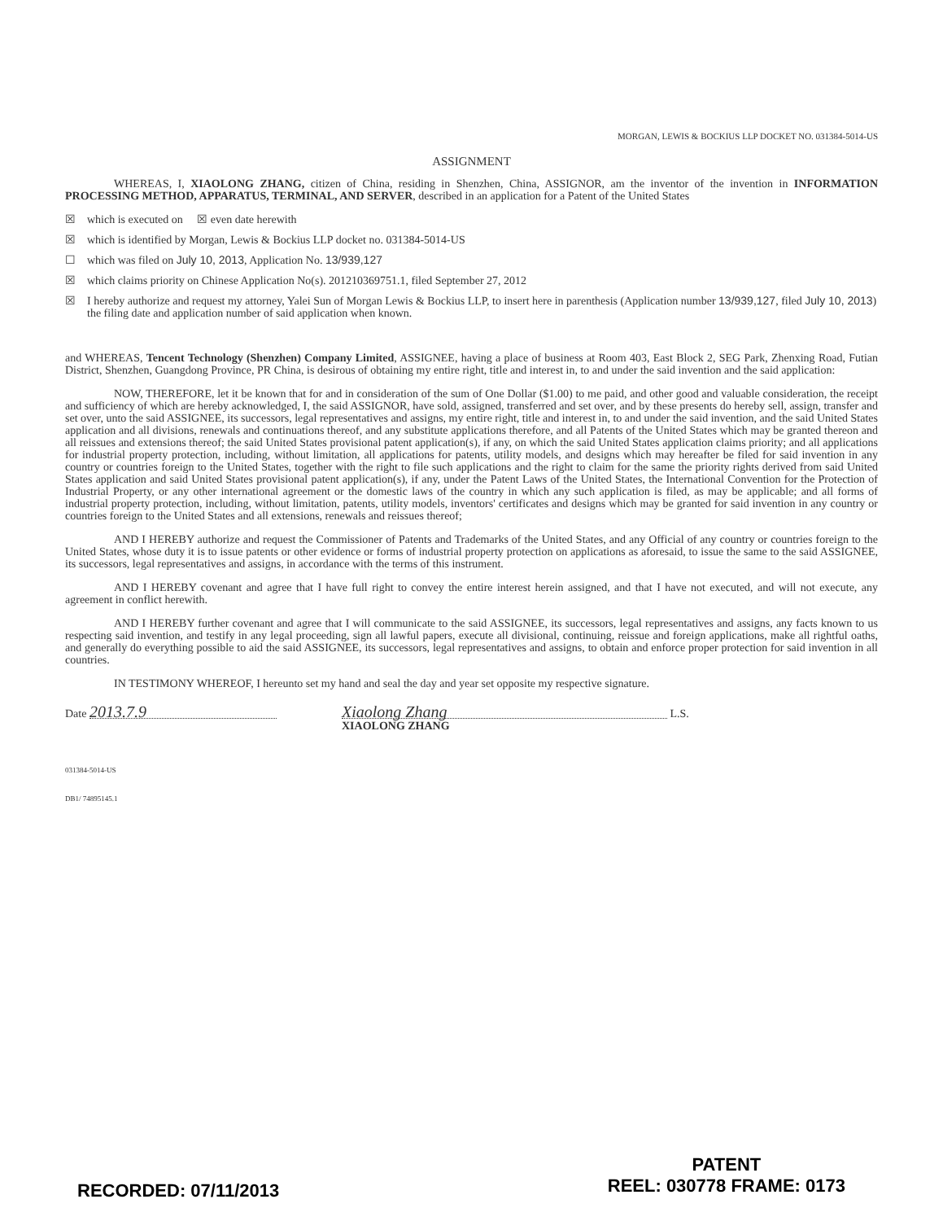MORGAN, LEWIS & BOCKIUS LLP DOCKET NO. 031384-5014-US
ASSIGNMENT
WHEREAS, I, XIAOLONG ZHANG, citizen of China, residing in Shenzhen, China, ASSIGNOR, am the inventor of the invention in INFORMATION PROCESSING METHOD, APPARATUS, TERMINAL, AND SERVER, described in an application for a Patent of the United States
☒ which is executed on ☒ even date herewith
☒ which is identified by Morgan, Lewis & Bockius LLP docket no. 031384-5014-US
☐ which was filed on July 10, 2013, Application No. 13/939,127
☒ which claims priority on Chinese Application No(s). 201210369751.1, filed September 27, 2012
☒ I hereby authorize and request my attorney, Yalei Sun of Morgan Lewis & Bockius LLP, to insert here in parenthesis (Application number 13/939,127, filed July 10, 2013) the filing date and application number of said application when known.
and WHEREAS, Tencent Technology (Shenzhen) Company Limited, ASSIGNEE, having a place of business at Room 403, East Block 2, SEG Park, Zhenxing Road, Futian District, Shenzhen, Guangdong Province, PR China, is desirous of obtaining my entire right, title and interest in, to and under the said invention and the said application:
NOW, THEREFORE, let it be known that for and in consideration of the sum of One Dollar ($1.00) to me paid, and other good and valuable consideration, the receipt and sufficiency of which are hereby acknowledged, I, the said ASSIGNOR, have sold, assigned, transferred and set over, and by these presents do hereby sell, assign, transfer and set over, unto the said ASSIGNEE, its successors, legal representatives and assigns, my entire right, title and interest in, to and under the said invention, and the said United States application and all divisions, renewals and continuations thereof, and any substitute applications therefore, and all Patents of the United States which may be granted thereon and all reissues and extensions thereof; the said United States provisional patent application(s), if any, on which the said United States application claims priority; and all applications for industrial property protection, including, without limitation, all applications for patents, utility models, and designs which may hereafter be filed for said invention in any country or countries foreign to the United States, together with the right to file such applications and the right to claim for the same the priority rights derived from said United States application and said United States provisional patent application(s), if any, under the Patent Laws of the United States, the International Convention for the Protection of Industrial Property, or any other international agreement or the domestic laws of the country in which any such application is filed, as may be applicable; and all forms of industrial property protection, including, without limitation, patents, utility models, inventors' certificates and designs which may be granted for said invention in any country or countries foreign to the United States and all extensions, renewals and reissues thereof;
AND I HEREBY authorize and request the Commissioner of Patents and Trademarks of the United States, and any Official of any country or countries foreign to the United States, whose duty it is to issue patents or other evidence or forms of industrial property protection on applications as aforesaid, to issue the same to the said ASSIGNEE, its successors, legal representatives and assigns, in accordance with the terms of this instrument.
AND I HEREBY covenant and agree that I have full right to convey the entire interest herein assigned, and that I have not executed, and will not execute, any agreement in conflict herewith.
AND I HEREBY further covenant and agree that I will communicate to the said ASSIGNEE, its successors, legal representatives and assigns, any facts known to us respecting said invention, and testify in any legal proceeding, sign all lawful papers, execute all divisional, continuing, reissue and foreign applications, make all rightful oaths, and generally do everything possible to aid the said ASSIGNEE, its successors, legal representatives and assigns, to obtain and enforce proper protection for said invention in all countries.
IN TESTIMONY WHEREOF, I hereunto set my hand and seal the day and year set opposite my respective signature.
Date 2013.7.9 Xiaolong Zhang L.S.
XIAOLONG ZHANG
031384-5014-US
DB1/ 74895145.1
RECORDED: 07/11/2013
PATENT
REEL: 030778 FRAME: 0173